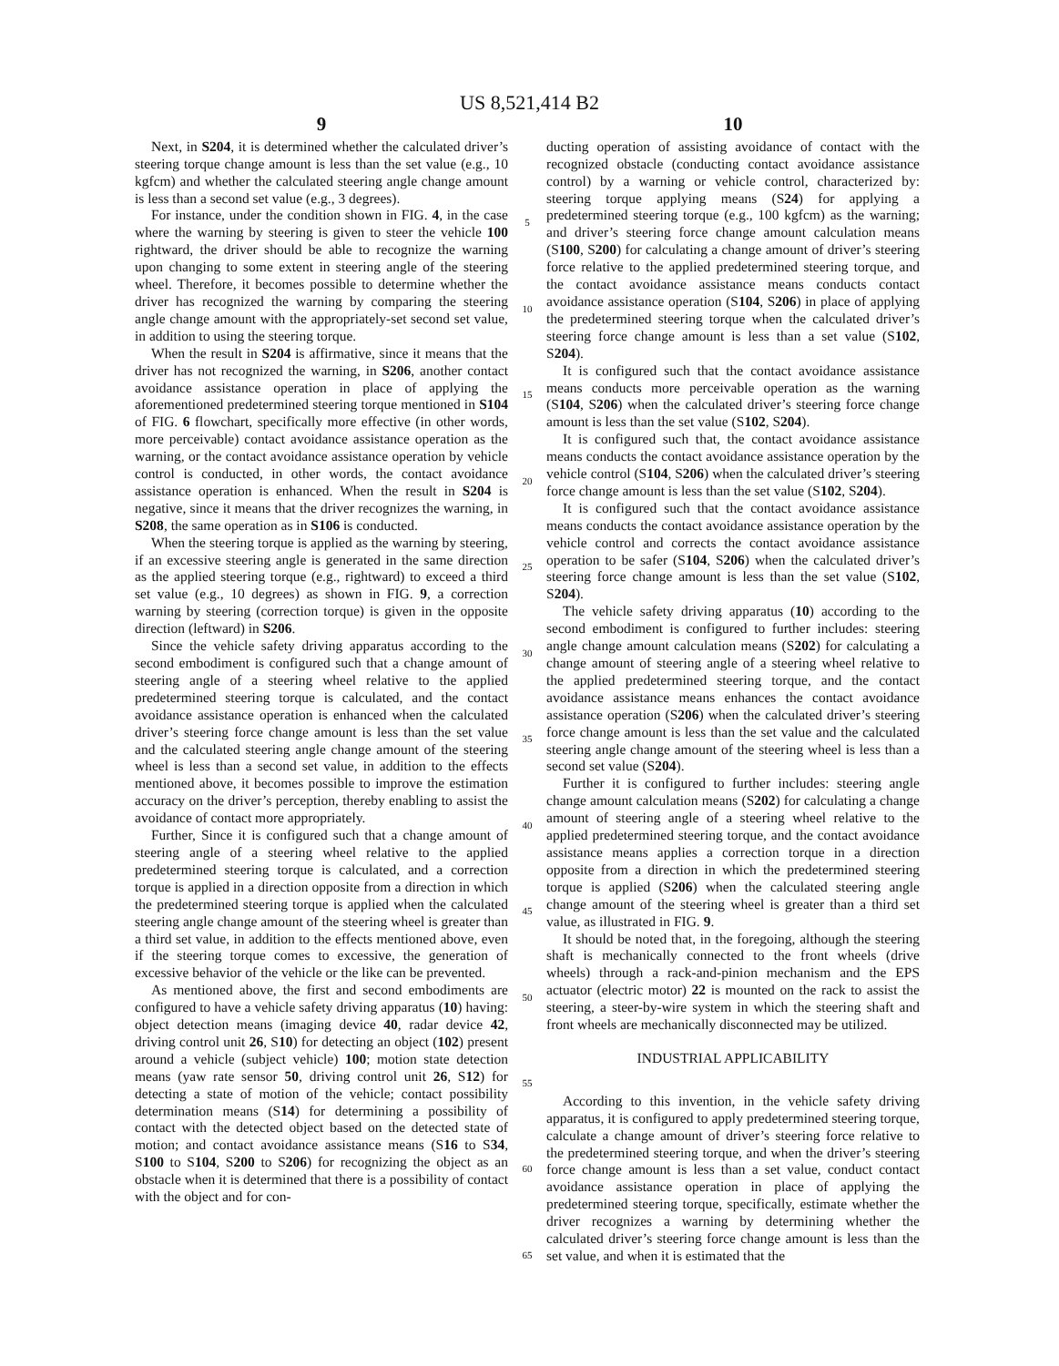US 8,521,414 B2
9
Next, in S204, it is determined whether the calculated driver’s steering torque change amount is less than the set value (e.g., 10 kgfcm) and whether the calculated steering angle change amount is less than a second set value (e.g., 3 degrees).
For instance, under the condition shown in FIG. 4, in the case where the warning by steering is given to steer the vehicle 100 rightward, the driver should be able to recognize the warning upon changing to some extent in steering angle of the steering wheel. Therefore, it becomes possible to determine whether the driver has recognized the warning by comparing the steering angle change amount with the appropriately-set second set value, in addition to using the steering torque.
When the result in S204 is affirmative, since it means that the driver has not recognized the warning, in S206, another contact avoidance assistance operation in place of applying the aforementioned predetermined steering torque mentioned in S104 of FIG. 6 flowchart, specifically more effective (in other words, more perceivable) contact avoidance assistance operation as the warning, or the contact avoidance assistance operation by vehicle control is conducted, in other words, the contact avoidance assistance operation is enhanced. When the result in S204 is negative, since it means that the driver recognizes the warning, in S208, the same operation as in S106 is conducted.
When the steering torque is applied as the warning by steering, if an excessive steering angle is generated in the same direction as the applied steering torque (e.g., rightward) to exceed a third set value (e.g., 10 degrees) as shown in FIG. 9, a correction warning by steering (correction torque) is given in the opposite direction (leftward) in S206.
Since the vehicle safety driving apparatus according to the second embodiment is configured such that a change amount of steering angle of a steering wheel relative to the applied predetermined steering torque is calculated, and the contact avoidance assistance operation is enhanced when the calculated driver’s steering force change amount is less than the set value and the calculated steering angle change amount of the steering wheel is less than a second set value, in addition to the effects mentioned above, it becomes possible to improve the estimation accuracy on the driver’s perception, thereby enabling to assist the avoidance of contact more appropriately.
Further, Since it is configured such that a change amount of steering angle of a steering wheel relative to the applied predetermined steering torque is calculated, and a correction torque is applied in a direction opposite from a direction in which the predetermined steering torque is applied when the calculated steering angle change amount of the steering wheel is greater than a third set value, in addition to the effects mentioned above, even if the steering torque comes to excessive, the generation of excessive behavior of the vehicle or the like can be prevented.
As mentioned above, the first and second embodiments are configured to have a vehicle safety driving apparatus (10) having: object detection means (imaging device 40, radar device 42, driving control unit 26, S10) for detecting an object (102) present around a vehicle (subject vehicle) 100; motion state detection means (yaw rate sensor 50, driving control unit 26, S12) for detecting a state of motion of the vehicle; contact possibility determination means (S14) for determining a possibility of contact with the detected object based on the detected state of motion; and contact avoidance assistance means (S16 to S34, S100 to S104, S200 to S206) for recognizing the object as an obstacle when it is determined that there is a possibility of contact with the object and for con-
5
10
15
20
25
30
35
40
45
50
55
60
65
10
ducting operation of assisting avoidance of contact with the recognized obstacle (conducting contact avoidance assistance control) by a warning or vehicle control, characterized by: steering torque applying means (S24) for applying a predetermined steering torque (e.g., 100 kgfcm) as the warning; and driver’s steering force change amount calculation means (S100, S200) for calculating a change amount of driver’s steering force relative to the applied predetermined steering torque, and the contact avoidance assistance means conducts contact avoidance assistance operation (S104, S206) in place of applying the predetermined steering torque when the calculated driver’s steering force change amount is less than a set value (S102, S204).
It is configured such that the contact avoidance assistance means conducts more perceivable operation as the warning (S104, S206) when the calculated driver’s steering force change amount is less than the set value (S102, S204).
It is configured such that, the contact avoidance assistance means conducts the contact avoidance assistance operation by the vehicle control (S104, S206) when the calculated driver’s steering force change amount is less than the set value (S102, S204).
It is configured such that the contact avoidance assistance means conducts the contact avoidance assistance operation by the vehicle control and corrects the contact avoidance assistance operation to be safer (S104, S206) when the calculated driver’s steering force change amount is less than the set value (S102, S204).
The vehicle safety driving apparatus (10) according to the second embodiment is configured to further includes: steering angle change amount calculation means (S202) for calculating a change amount of steering angle of a steering wheel relative to the applied predetermined steering torque, and the contact avoidance assistance means enhances the contact avoidance assistance operation (S206) when the calculated driver’s steering force change amount is less than the set value and the calculated steering angle change amount of the steering wheel is less than a second set value (S204).
Further it is configured to further includes: steering angle change amount calculation means (S202) for calculating a change amount of steering angle of a steering wheel relative to the applied predetermined steering torque, and the contact avoidance assistance means applies a correction torque in a direction opposite from a direction in which the predetermined steering torque is applied (S206) when the calculated steering angle change amount of the steering wheel is greater than a third set value, as illustrated in FIG. 9.
It should be noted that, in the foregoing, although the steering shaft is mechanically connected to the front wheels (drive wheels) through a rack-and-pinion mechanism and the EPS actuator (electric motor) 22 is mounted on the rack to assist the steering, a steer-by-wire system in which the steering shaft and front wheels are mechanically disconnected may be utilized.
INDUSTRIAL APPLICABILITY
According to this invention, in the vehicle safety driving apparatus, it is configured to apply predetermined steering torque, calculate a change amount of driver’s steering force relative to the predetermined steering torque, and when the driver’s steering force change amount is less than a set value, conduct contact avoidance assistance operation in place of applying the predetermined steering torque, specifically, estimate whether the driver recognizes a warning by determining whether the calculated driver’s steering force change amount is less than the set value, and when it is estimated that the